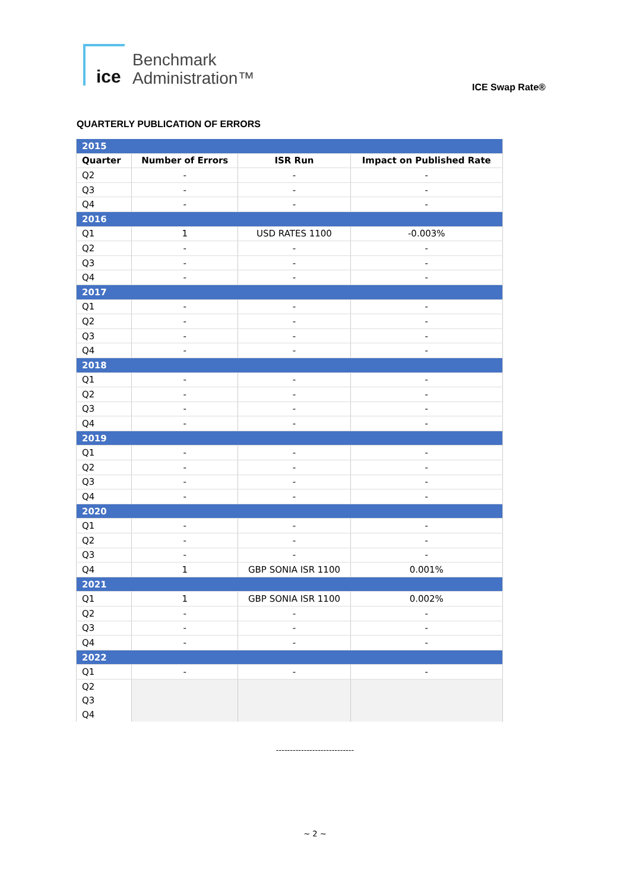ice
Benchmark
Administration™
ICE Swap Rate®
QUARTERLY PUBLICATION OF ERRORS
| 2015 | | | |
| Quarter | Number of Errors | ISR Run | Impact on Published Rate |
| Q2 | - | - | - |
| Q3 | - | - | - |
| Q4 | - | - | - |
| 2016 | | | |
| Q1 | 1 | USD RATES 1100 | -0.003% |
| Q2 | - | - | - |
| Q3 | - | - | - |
| Q4 | - | - | - |
| 2017 | | | |
| Q1 | - | - | - |
| Q2 | - | - | - |
| Q3 | - | - | - |
| Q4 | - | - | - |
| 2018 | | | |
| Q1 | - | - | - |
| Q2 | - | - | - |
| Q3 | - | - | - |
| Q4 | - | - | - |
| 2019 | | | |
| Q1 | - | - | - |
| Q2 | - | - | - |
| Q3 | - | - | - |
| Q4 | - | - | - |
| 2020 | | | |
| Q1 | - | - | - |
| Q2 | - | - | - |
| Q3 | - | - | - |
| Q4 | 1 | GBP SONIA ISR 1100 | 0.001% |
| 2021 | | | |
| Q1 | 1 | GBP SONIA ISR 1100 | 0.002% |
| Q2 | - | - | - |
| Q3 | - | - | - |
| Q4 | - | - | - |
| 2022 | | | |
| Q1 | - | - | - |
| Q2 | | | |
| Q3 | | | |
| Q4 | | | |
----------------------------
~ 2 ~